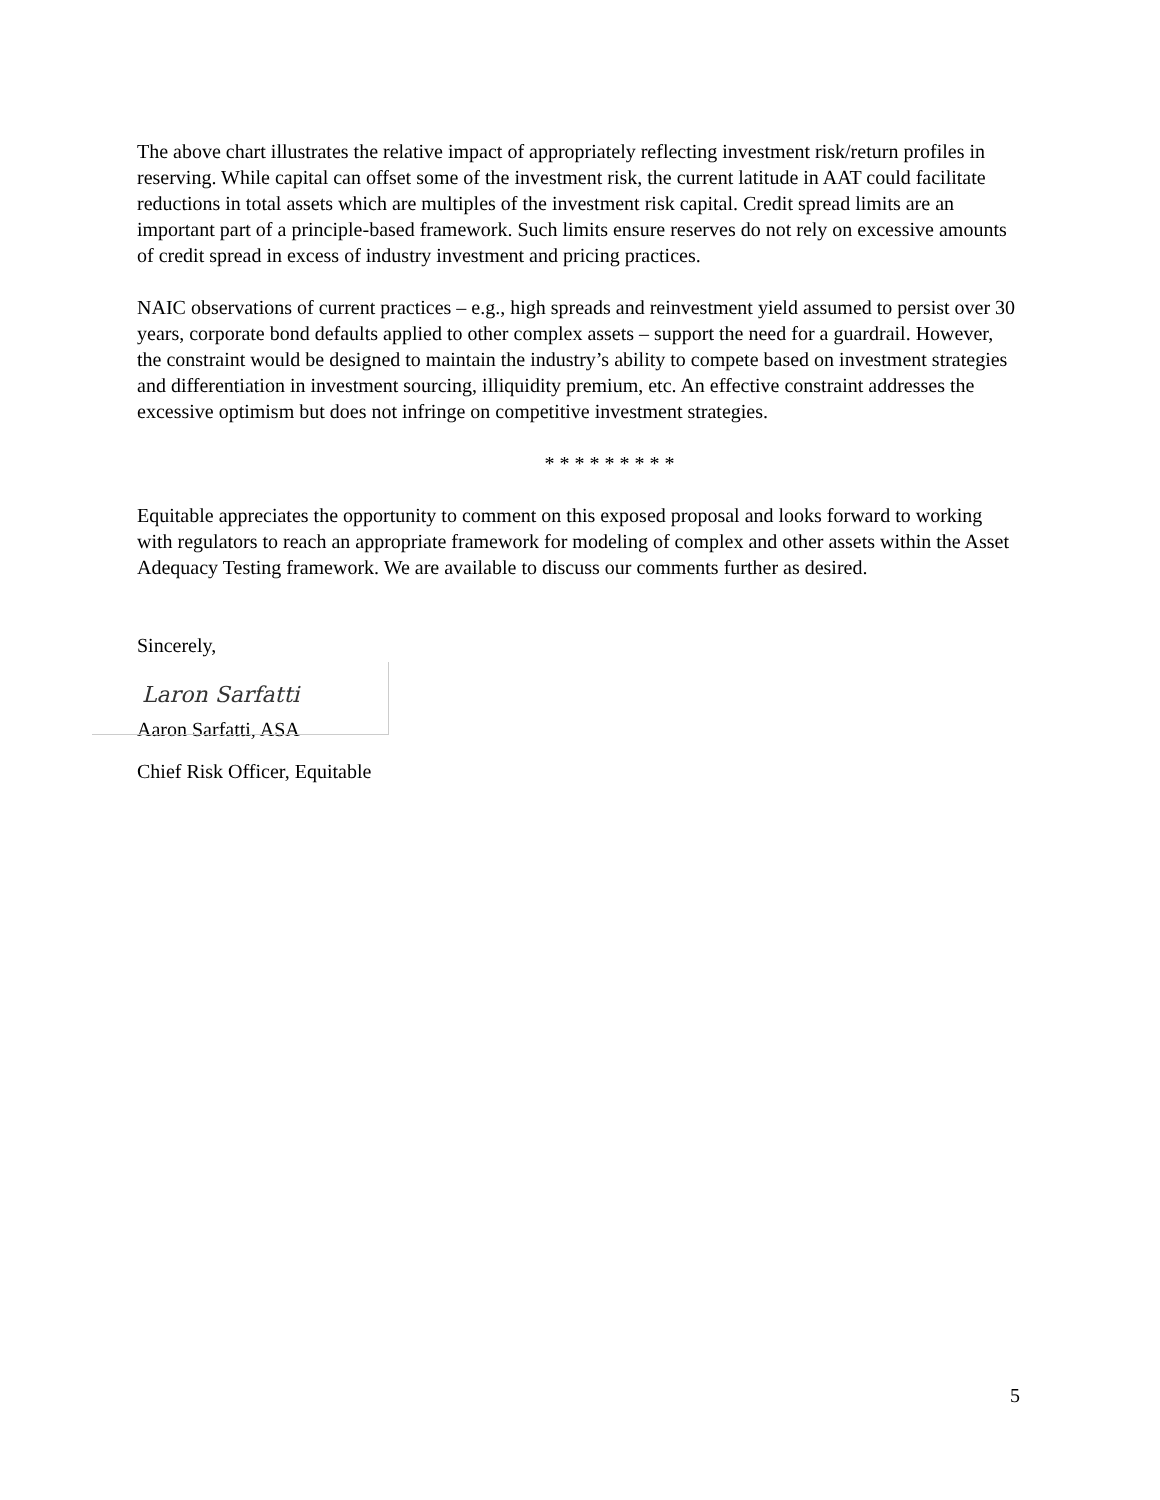The above chart illustrates the relative impact of appropriately reflecting investment risk/return profiles in reserving. While capital can offset some of the investment risk, the current latitude in AAT could facilitate reductions in total assets which are multiples of the investment risk capital. Credit spread limits are an important part of a principle-based framework. Such limits ensure reserves do not rely on excessive amounts of credit spread in excess of industry investment and pricing practices.
NAIC observations of current practices – e.g., high spreads and reinvestment yield assumed to persist over 30 years, corporate bond defaults applied to other complex assets – support the need for a guardrail. However, the constraint would be designed to maintain the industry’s ability to compete based on investment strategies and differentiation in investment sourcing, illiquidity premium, etc. An effective constraint addresses the excessive optimism but does not infringe on competitive investment strategies.
* * * * * * * * *
Equitable appreciates the opportunity to comment on this exposed proposal and looks forward to working with regulators to reach an appropriate framework for modeling of complex and other assets within the Asset Adequacy Testing framework. We are available to discuss our comments further as desired.
Sincerely,
Laron Sarfatti
Aaron Sarfatti, ASA
Chief Risk Officer, Equitable
5